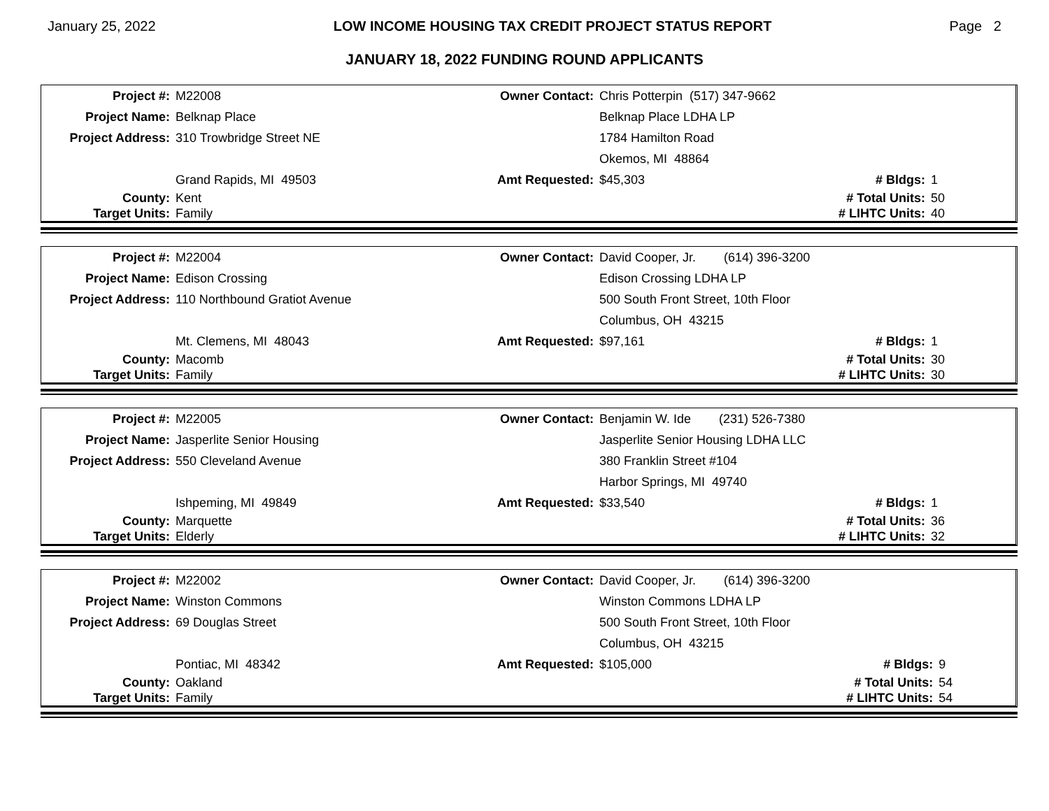January 25, 2022 LOW INCOME HOUSING TAX CREDIT PROJECT STATUS REPORT Page 2
JANUARY 18, 2022 FUNDING ROUND APPLICANTS
| Project #: | M22008 | Owner Contact: | Chris Potterpin (517) 347-9662 | | |
| Project Name: | Belknap Place | | Belknap Place LDHA LP | | |
| Project Address: | 310 Trowbridge Street NE | | 1784 Hamilton Road | | |
| | | | Okemos, MI 48864 | | |
| | Grand Rapids, MI 49503 | Amt Requested: | $45,303 | # Bldgs: | 1 |
| County: | Kent | | | # Total Units: | 50 |
| Target Units: | Family | | | # LIHTC Units: | 40 |
| Project #: | M22004 | Owner Contact: | David Cooper, Jr. (614) 396-3200 | | |
| Project Name: | Edison Crossing | | Edison Crossing LDHA LP | | |
| Project Address: | 110 Northbound Gratiot Avenue | | 500 South Front Street, 10th Floor | | |
| | | | Columbus, OH 43215 | | |
| | Mt. Clemens, MI 48043 | Amt Requested: | $97,161 | # Bldgs: | 1 |
| County: | Macomb | | | # Total Units: | 30 |
| Target Units: | Family | | | # LIHTC Units: | 30 |
| Project #: | M22005 | Owner Contact: | Benjamin W. Ide (231) 526-7380 | | |
| Project Name: | Jasperlite Senior Housing | | Jasperlite Senior Housing LDHA LLC | | |
| Project Address: | 550 Cleveland Avenue | | 380 Franklin Street #104 | | |
| | | | Harbor Springs, MI 49740 | | |
| | Ishpeming, MI 49849 | Amt Requested: | $33,540 | # Bldgs: | 1 |
| County: | Marquette | | | # Total Units: | 36 |
| Target Units: | Elderly | | | # LIHTC Units: | 32 |
| Project #: | M22002 | Owner Contact: | David Cooper, Jr. (614) 396-3200 | | |
| Project Name: | Winston Commons | | Winston Commons LDHA LP | | |
| Project Address: | 69 Douglas Street | | 500 South Front Street, 10th Floor | | |
| | | | Columbus, OH 43215 | | |
| | Pontiac, MI 48342 | Amt Requested: | $105,000 | # Bldgs: | 9 |
| County: | Oakland | | | # Total Units: | 54 |
| Target Units: | Family | | | # LIHTC Units: | 54 |